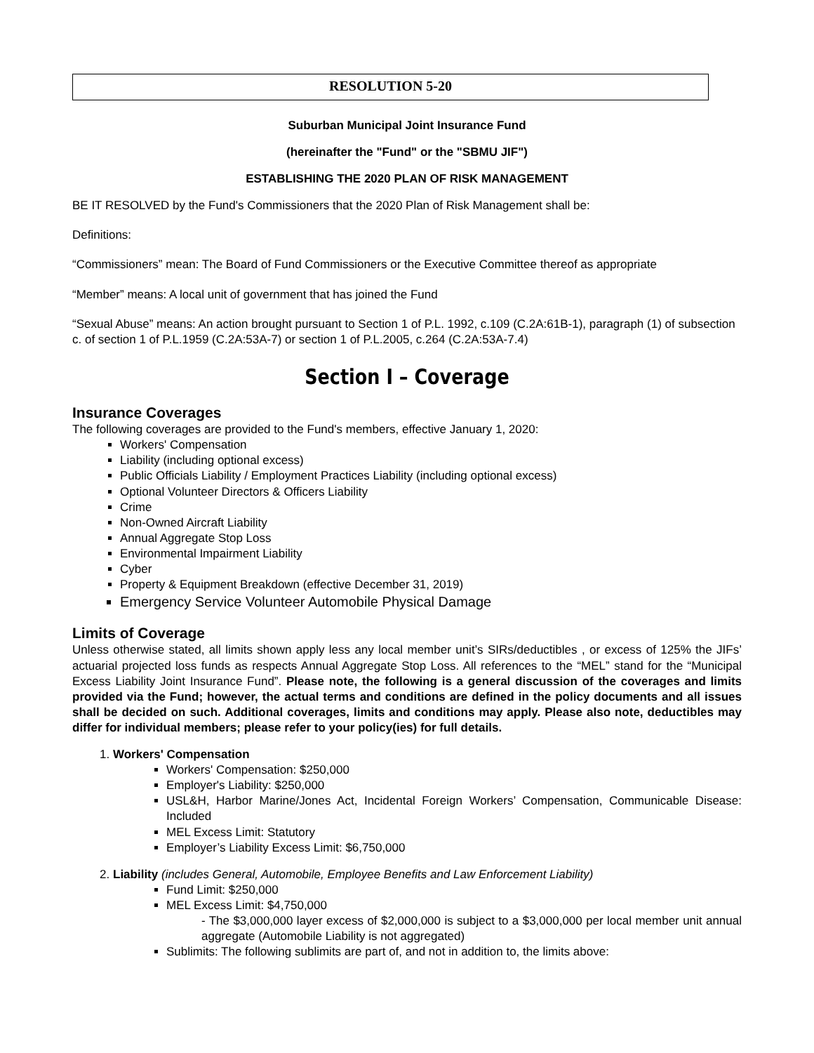RESOLUTION 5-20
Suburban Municipal Joint Insurance Fund
(hereinafter the "Fund" or the "SBMU JIF")
ESTABLISHING THE 2020 PLAN OF RISK MANAGEMENT
BE IT RESOLVED by the Fund's Commissioners that the 2020 Plan of Risk Management shall be:
Definitions:
“Commissioners” mean: The Board of Fund Commissioners or the Executive Committee thereof as appropriate
“Member” means: A local unit of government that has joined the Fund
“Sexual Abuse” means: An action brought pursuant to Section 1 of P.L. 1992, c.109 (C.2A:61B-1), paragraph (1) of subsection c. of section 1 of P.L.1959 (C.2A:53A-7) or section 1 of P.L.2005, c.264 (C.2A:53A-7.4)
Section I – Coverage
Insurance Coverages
The following coverages are provided to the Fund's members, effective January 1, 2020:
Workers' Compensation
Liability (including optional excess)
Public Officials Liability / Employment Practices Liability (including optional excess)
Optional Volunteer Directors & Officers Liability
Crime
Non-Owned Aircraft Liability
Annual Aggregate Stop Loss
Environmental Impairment Liability
Cyber
Property & Equipment Breakdown (effective December 31, 2019)
Emergency Service Volunteer Automobile Physical Damage
Limits of Coverage
Unless otherwise stated, all limits shown apply less any local member unit’s SIRs/deductibles , or excess of 125% the JIFs’ actuarial projected loss funds as respects Annual Aggregate Stop Loss. All references to the “MEL” stand for the “Municipal Excess Liability Joint Insurance Fund”. Please note, the following is a general discussion of the coverages and limits provided via the Fund; however, the actual terms and conditions are defined in the policy documents and all issues shall be decided on such. Additional coverages, limits and conditions may apply. Please also note, deductibles may differ for individual members; please refer to your policy(ies) for full details.
1. Workers' Compensation
Workers' Compensation: $250,000
Employer's Liability: $250,000
USL&H, Harbor Marine/Jones Act, Incidental Foreign Workers’ Compensation, Communicable Disease: Included
MEL Excess Limit: Statutory
Employer’s Liability Excess Limit: $6,750,000
2. Liability (includes General, Automobile, Employee Benefits and Law Enforcement Liability)
Fund Limit: $250,000
MEL Excess Limit: $4,750,000
- The $3,000,000 layer excess of $2,000,000 is subject to a $3,000,000 per local member unit annual aggregate (Automobile Liability is not aggregated)
Sublimits: The following sublimits are part of, and not in addition to, the limits above: